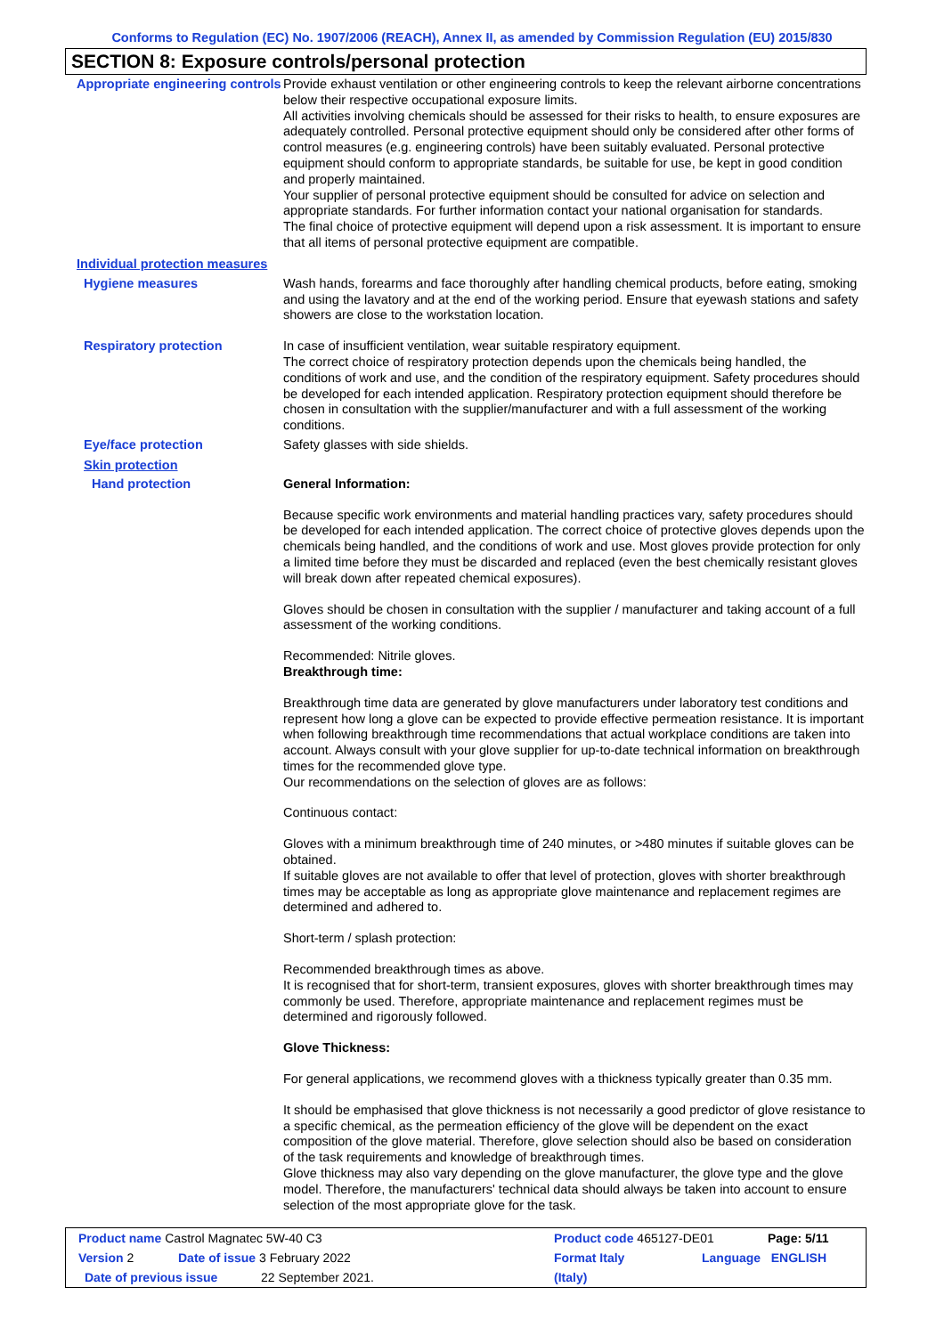Conforms to Regulation (EC) No. 1907/2006 (REACH), Annex II, as amended by Commission Regulation (EU) 2015/830
SECTION 8: Exposure controls/personal protection
Appropriate engineering controls
Provide exhaust ventilation or other engineering controls to keep the relevant airborne concentrations below their respective occupational exposure limits.
All activities involving chemicals should be assessed for their risks to health, to ensure exposures are adequately controlled. Personal protective equipment should only be considered after other forms of control measures (e.g. engineering controls) have been suitably evaluated. Personal protective equipment should conform to appropriate standards, be suitable for use, be kept in good condition and properly maintained.
Your supplier of personal protective equipment should be consulted for advice on selection and appropriate standards. For further information contact your national organisation for standards.
The final choice of protective equipment will depend upon a risk assessment. It is important to ensure that all items of personal protective equipment are compatible.
Individual protection measures
Hygiene measures
Wash hands, forearms and face thoroughly after handling chemical products, before eating, smoking and using the lavatory and at the end of the working period. Ensure that eyewash stations and safety showers are close to the workstation location.
Respiratory protection
In case of insufficient ventilation, wear suitable respiratory equipment.
The correct choice of respiratory protection depends upon the chemicals being handled, the conditions of work and use, and the condition of the respiratory equipment. Safety procedures should be developed for each intended application. Respiratory protection equipment should therefore be chosen in consultation with the supplier/manufacturer and with a full assessment of the working conditions.
Eye/face protection
Safety glasses with side shields.
Skin protection
Hand protection
General Information:
Because specific work environments and material handling practices vary, safety procedures should be developed for each intended application. The correct choice of protective gloves depends upon the chemicals being handled, and the conditions of work and use. Most gloves provide protection for only a limited time before they must be discarded and replaced (even the best chemically resistant gloves will break down after repeated chemical exposures).
Gloves should be chosen in consultation with the supplier / manufacturer and taking account of a full assessment of the working conditions.
Recommended: Nitrile gloves.
Breakthrough time:
Breakthrough time data are generated by glove manufacturers under laboratory test conditions and represent how long a glove can be expected to provide effective permeation resistance. It is important when following breakthrough time recommendations that actual workplace conditions are taken into account. Always consult with your glove supplier for up-to-date technical information on breakthrough times for the recommended glove type.
Our recommendations on the selection of gloves are as follows:
Continuous contact:
Gloves with a minimum breakthrough time of 240 minutes, or >480 minutes if suitable gloves can be obtained.
If suitable gloves are not available to offer that level of protection, gloves with shorter breakthrough times may be acceptable as long as appropriate glove maintenance and replacement regimes are determined and adhered to.
Short-term / splash protection:
Recommended breakthrough times as above.
It is recognised that for short-term, transient exposures, gloves with shorter breakthrough times may commonly be used. Therefore, appropriate maintenance and replacement regimes must be determined and rigorously followed.
Glove Thickness:
For general applications, we recommend gloves with a thickness typically greater than 0.35 mm.
It should be emphasised that glove thickness is not necessarily a good predictor of glove resistance to a specific chemical, as the permeation efficiency of the glove will be dependent on the exact composition of the glove material. Therefore, glove selection should also be based on consideration of the task requirements and knowledge of breakthrough times.
Glove thickness may also vary depending on the glove manufacturer, the glove type and the glove model. Therefore, the manufacturers' technical data should always be taken into account to ensure selection of the most appropriate glove for the task.
Product name Castrol Magnatec 5W-40 C3 Product code 465127-DE01 Page: 5/11
Version 2 Date of issue 3 February 2022 Format Italy Language ENGLISH
Date of previous issue 22 September 2021. (Italy)